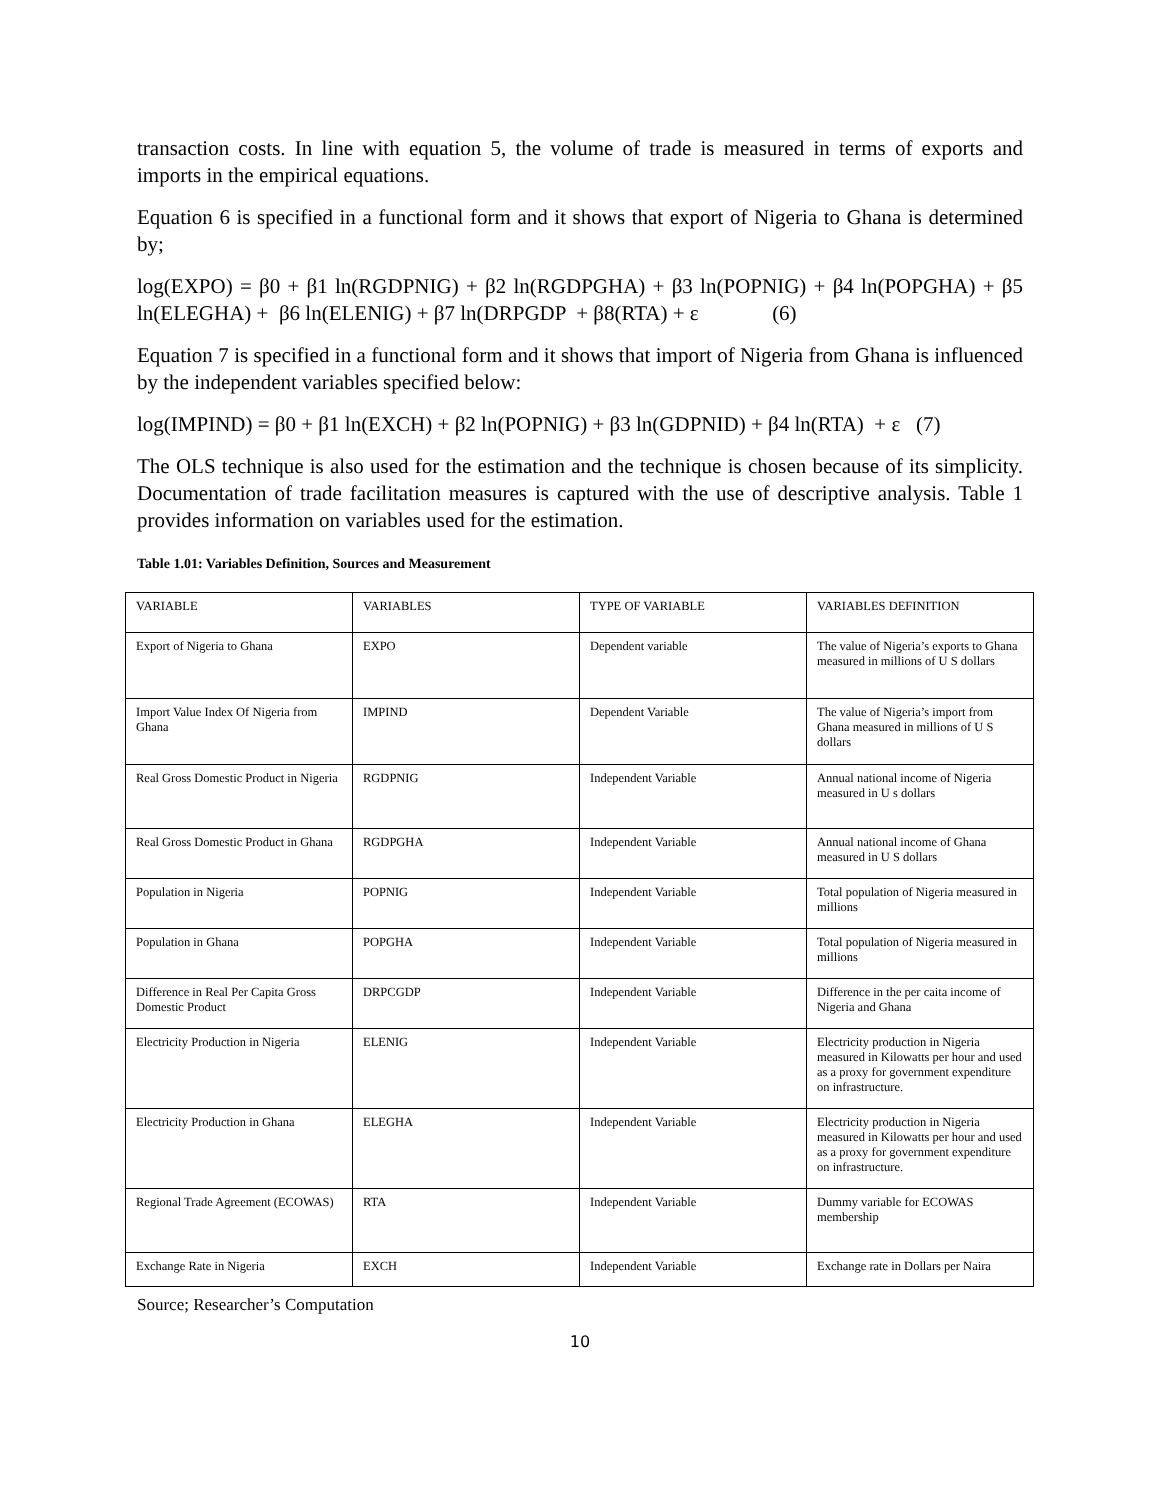transaction costs. In line with equation 5, the volume of trade is measured in terms of exports and imports in the empirical equations.
Equation 6 is specified in a functional form and it shows that export of Nigeria to Ghana is determined by;
log(EXPO) = β0 + β1 ln(RGDPNIG) + β2 ln(RGDPGHA) + β3 ln(POPNIG) + β4 ln(POPGHA) + β5 ln(ELEGHA) + β6 ln(ELENIG) + β7 ln(DRPGDP + β8(RTA) + ε (6)
Equation 7 is specified in a functional form and it shows that import of Nigeria from Ghana is influenced by the independent variables specified below:
log(IMPIND) = β0 + β1 ln(EXCH) + β2 ln(POPNIG) + β3 ln(GDPNID) + β4 ln(RTA) + ε (7)
The OLS technique is also used for the estimation and the technique is chosen because of its simplicity. Documentation of trade facilitation measures is captured with the use of descriptive analysis. Table 1 provides information on variables used for the estimation.
Table 1.01: Variables Definition, Sources and Measurement
| VARIABLE | VARIABLES | TYPE OF VARIABLE | VARIABLES DEFINITION |
| Export of Nigeria to Ghana | EXPO | Dependent variable | The value of Nigeria’s exports to Ghana measured in millions of U S dollars |
| Import Value Index Of Nigeria from Ghana | IMPIND | Dependent Variable | The value of Nigeria’s import from Ghana measured in millions of U S dollars |
| Real Gross Domestic Product in Nigeria | RGDPNIG | Independent Variable | Annual national income of Nigeria measured in U s dollars |
| Real Gross Domestic Product in Ghana | RGDPGHA | Independent Variable | Annual national income of Ghana measured in U S dollars |
| Population in Nigeria | POPNIG | Independent Variable | Total population of Nigeria measured in millions |
| Population in Ghana | POPGHA | Independent Variable | Total population of Nigeria measured in millions |
| Difference in Real Per Capita Gross Domestic Product | DRPCGDP | Independent Variable | Difference in the per caita income of Nigeria and Ghana |
| Electricity Production in Nigeria | ELENIG | Independent Variable | Electricity production in Nigeria measured in Kilowatts per hour and used as a proxy for government expenditure on infrastructure. |
| Electricity Production in Ghana | ELEGHA | Independent Variable | Electricity production in Nigeria measured in Kilowatts per hour and used as a proxy for government expenditure on infrastructure. |
| Regional Trade Agreement (ECOWAS) | RTA | Independent Variable | Dummy variable for ECOWAS membership |
| Exchange Rate in Nigeria | EXCH | Independent Variable | Exchange rate in Dollars per Naira |
Source; Researcher’s Computation
10